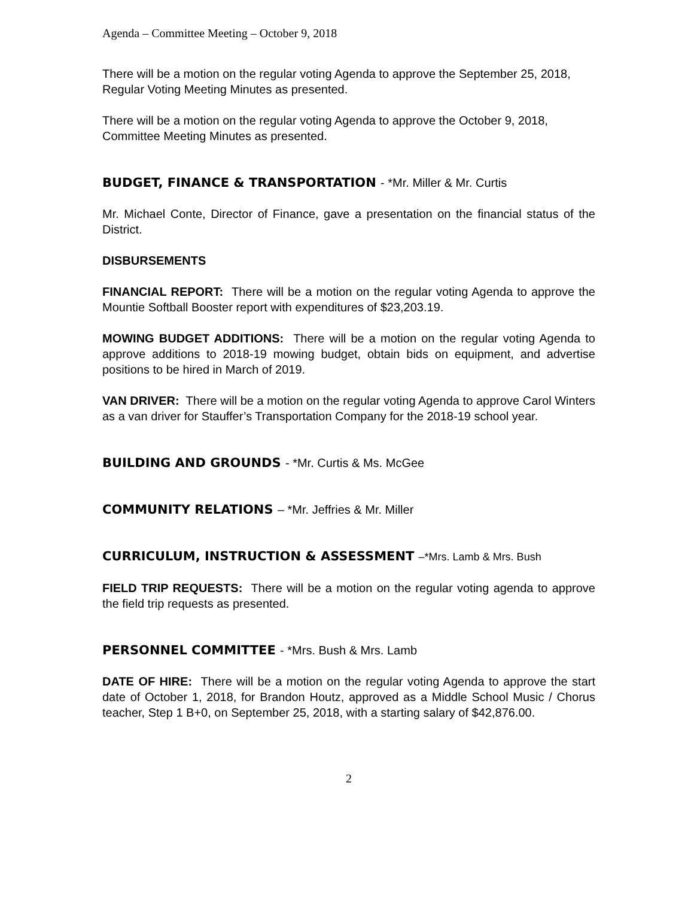Agenda – Committee Meeting – October 9, 2018
There will be a motion on the regular voting Agenda to approve the September 25, 2018, Regular Voting Meeting Minutes as presented.
There will be a motion on the regular voting Agenda to approve the October 9, 2018, Committee Meeting Minutes as presented.
BUDGET, FINANCE & TRANSPORTATION - *Mr. Miller & Mr. Curtis
Mr. Michael Conte, Director of Finance, gave a presentation on the financial status of the District.
DISBURSEMENTS
FINANCIAL REPORT: There will be a motion on the regular voting Agenda to approve the Mountie Softball Booster report with expenditures of $23,203.19.
MOWING BUDGET ADDITIONS: There will be a motion on the regular voting Agenda to approve additions to 2018-19 mowing budget, obtain bids on equipment, and advertise positions to be hired in March of 2019.
VAN DRIVER: There will be a motion on the regular voting Agenda to approve Carol Winters as a van driver for Stauffer’s Transportation Company for the 2018-19 school year.
BUILDING AND GROUNDS - *Mr. Curtis & Ms. McGee
COMMUNITY RELATIONS – *Mr. Jeffries & Mr. Miller
CURRICULUM, INSTRUCTION & ASSESSMENT –*Mrs. Lamb & Mrs. Bush
FIELD TRIP REQUESTS: There will be a motion on the regular voting agenda to approve the field trip requests as presented.
PERSONNEL COMMITTEE - *Mrs. Bush & Mrs. Lamb
DATE OF HIRE: There will be a motion on the regular voting Agenda to approve the start date of October 1, 2018, for Brandon Houtz, approved as a Middle School Music / Chorus teacher, Step 1 B+0, on September 25, 2018, with a starting salary of $42,876.00.
2